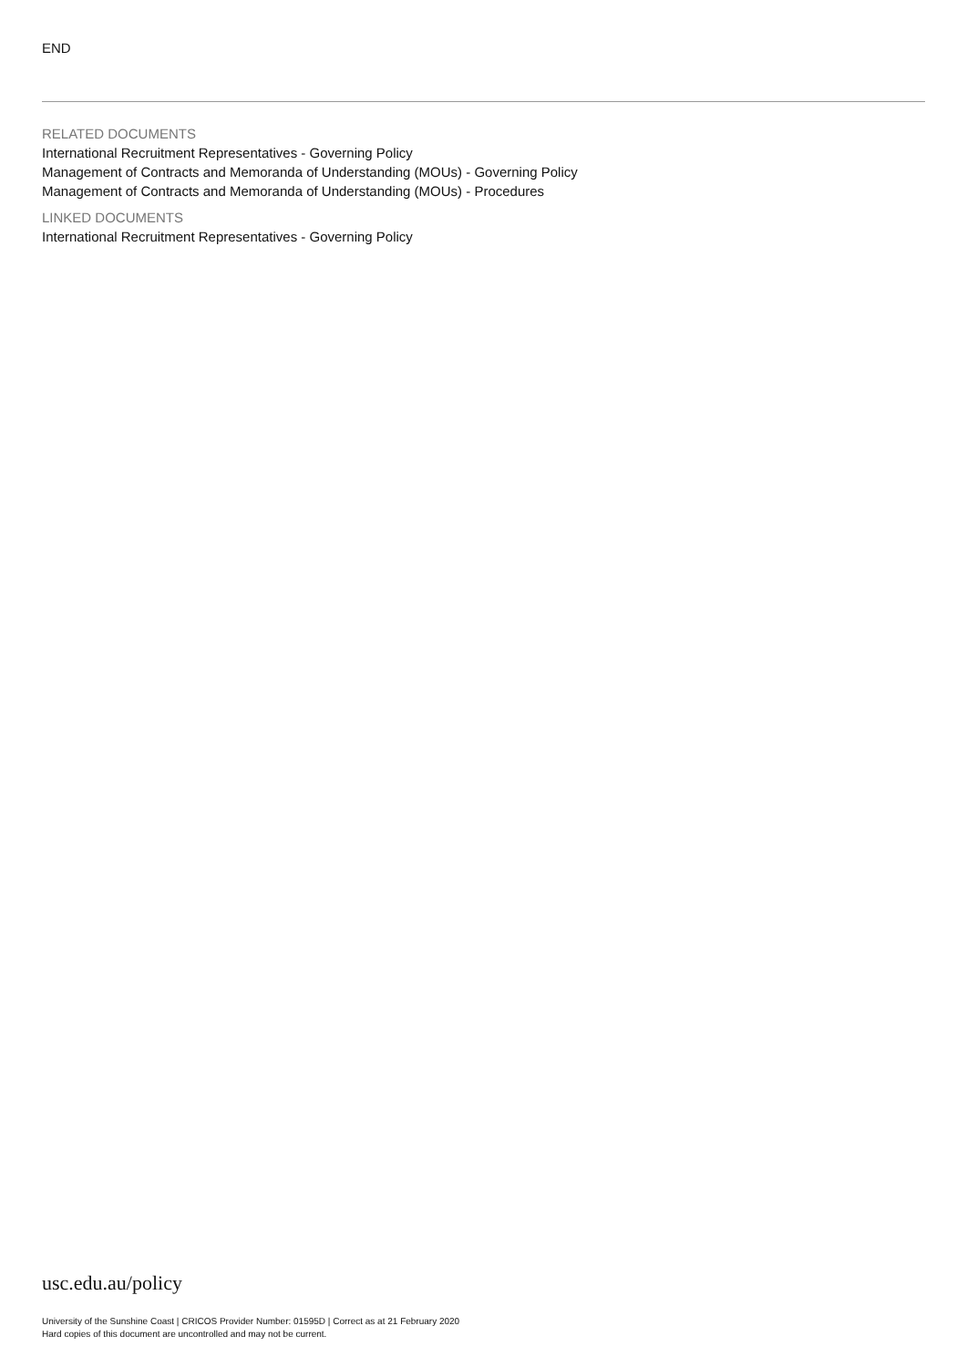END
RELATED DOCUMENTS
International Recruitment Representatives - Governing Policy
Management of Contracts and Memoranda of Understanding (MOUs) - Governing Policy
Management of Contracts and Memoranda of Understanding (MOUs) - Procedures
LINKED DOCUMENTS
International Recruitment Representatives - Governing Policy
usc.edu.au/policy
University of the Sunshine Coast | CRICOS Provider Number: 01595D | Correct as at 21 February 2020
Hard copies of this document are uncontrolled and may not be current.